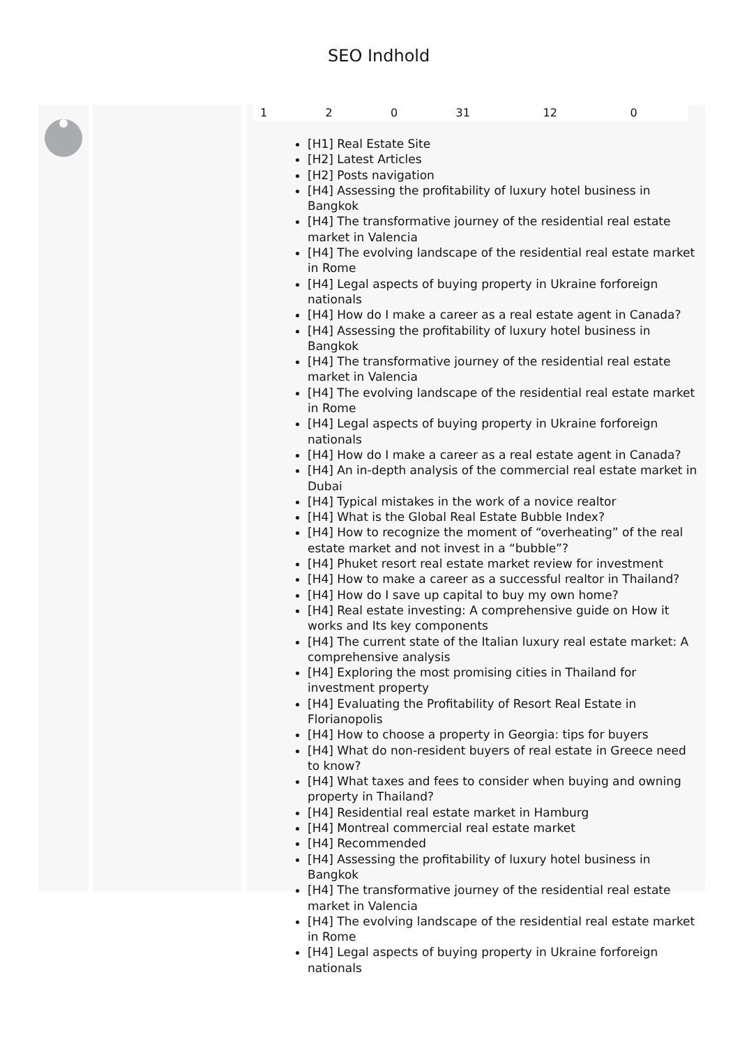SEO Indhold
| 1 | 2 | 0 | 31 | 12 | 0 |
[H1] Real Estate Site
[H2] Latest Articles
[H2] Posts navigation
[H4] Assessing the profitability of luxury hotel business in Bangkok
[H4] The transformative journey of the residential real estate market in Valencia
[H4] The evolving landscape of the residential real estate market in Rome
[H4] Legal aspects of buying property in Ukraine forforeign nationals
[H4] How do I make a career as a real estate agent in Canada?
[H4] Assessing the profitability of luxury hotel business in Bangkok
[H4] The transformative journey of the residential real estate market in Valencia
[H4] The evolving landscape of the residential real estate market in Rome
[H4] Legal aspects of buying property in Ukraine forforeign nationals
[H4] How do I make a career as a real estate agent in Canada?
[H4] An in-depth analysis of the commercial real estate market in Dubai
[H4] Typical mistakes in the work of a novice realtor
[H4] What is the Global Real Estate Bubble Index?
[H4] How to recognize the moment of “overheating” of the real estate market and not invest in a “bubble”?
[H4] Phuket resort real estate market review for investment
[H4] How to make a career as a successful realtor in Thailand?
[H4] How do I save up capital to buy my own home?
[H4] Real estate investing: A comprehensive guide on How it works and Its key components
[H4] The current state of the Italian luxury real estate market: A comprehensive analysis
[H4] Exploring the most promising cities in Thailand for investment property
[H4] Evaluating the Profitability of Resort Real Estate in Florianopolis
[H4] How to choose a property in Georgia: tips for buyers
[H4] What do non-resident buyers of real estate in Greece need to know?
[H4] What taxes and fees to consider when buying and owning property in Thailand?
[H4] Residential real estate market in Hamburg
[H4] Montreal commercial real estate market
[H4] Recommended
[H4] Assessing the profitability of luxury hotel business in Bangkok
[H4] The transformative journey of the residential real estate market in Valencia
[H4] The evolving landscape of the residential real estate market in Rome
[H4] Legal aspects of buying property in Ukraine forforeign nationals